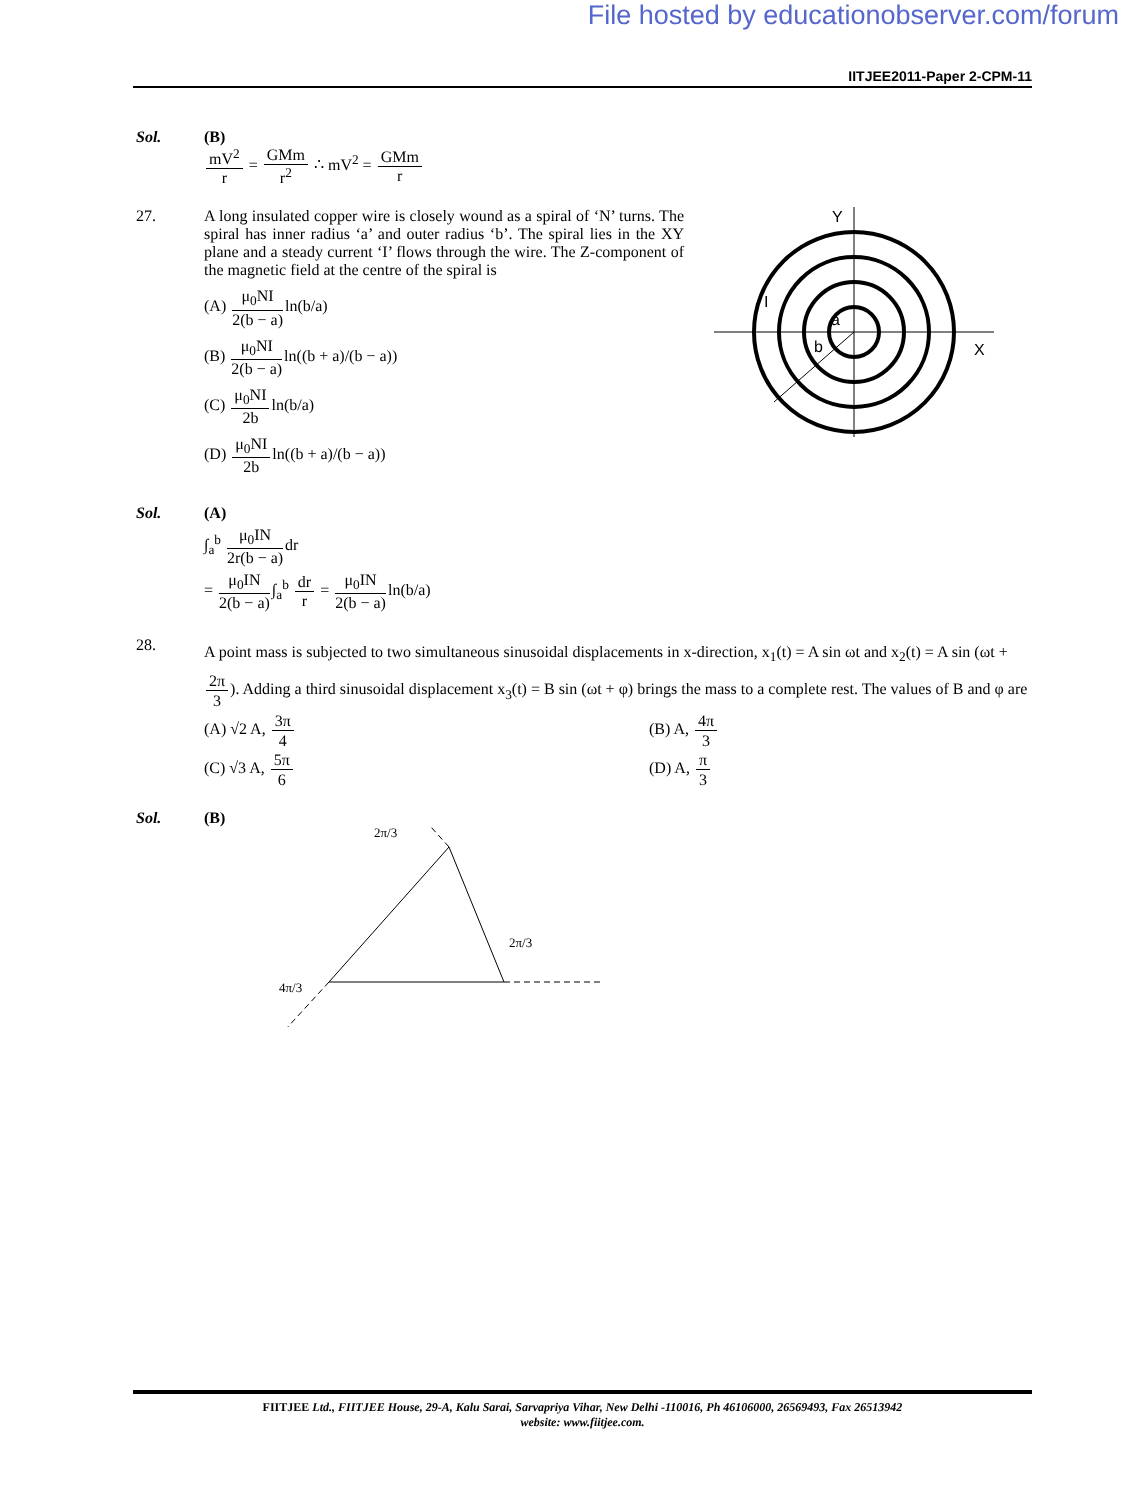File hosted by educationobserver.com/forum
IITJEE2011-Paper 2-CPM-11
Sol. (B)
mV<sup>2</sup> r = GMm r<sup>2</sup> ∴ mV<sup>2</sup> = GMm r
27. A long insulated copper wire is closely wound as a spiral of ‘N’ turns. The spiral has inner radius ‘a’ and outer radius ‘b’. The spiral lies in the XY plane and a steady current ‘I’ flows through the wire. The Z-component of the magnetic field at the centre of the spiral is
(A) μ<sub>0</sub>NI 2(b − a) ln(b/a)
(B) μ<sub>0</sub>NI 2(b − a) ln((b + a)/(b − a))
(C) μ<sub>0</sub>NI 2bln(b/a)
(D) μ<sub>0</sub>NI 2bln((b + a)/(b − a))
Y
X
I
b
a
Sol. (A)
∫<sub>a</sub><sup>b</sup> μ<sub>0</sub>IN 2r(b − a) dr
= μ<sub>0</sub>IN 2(b − a)∫<sub>a</sub><sup>b</sup> dr r = μ<sub>0</sub>IN 2(b − a) ln(b/a)
28.
A point mass is subjected to two simultaneous sinusoidal displacements in x-direction, x<sub>1</sub>(t) = A sin ωt and x<sub>2</sub>(t) = A sin (ωt + 2π 3). Adding a third sinusoidal displacement x<sub>3</sub>(t) = B sin (ωt + φ) brings the mass to a complete rest. The values of B and φ are
(A) √2 A, 3π 4
(B) A, 4π 3
(C) √3 A, 5π 6
(D) A, π 3
Sol. (B)
2π/3
2π/3
4π/3
FIITJEE Ltd., FIITJEE House, 29-A, Kalu Sarai, Sarvapriya Vihar, New Delhi -110016, Ph 46106000, 26569493, Fax 26513942
website: www.fiitjee.com.